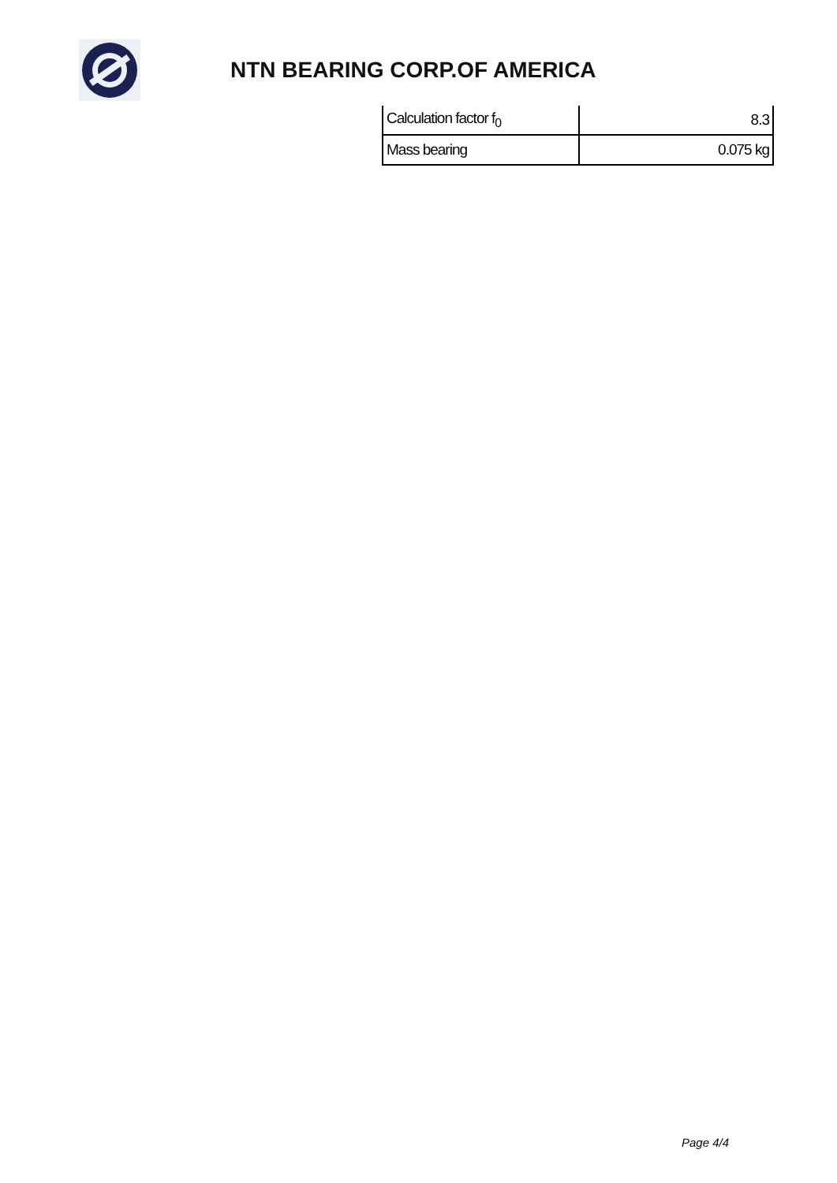NTN BEARING CORP.OF AMERICA
| Calculation factor f<sub>0</sub> | 8.3 |
| Mass bearing | 0.075 kg |
Page 4/4